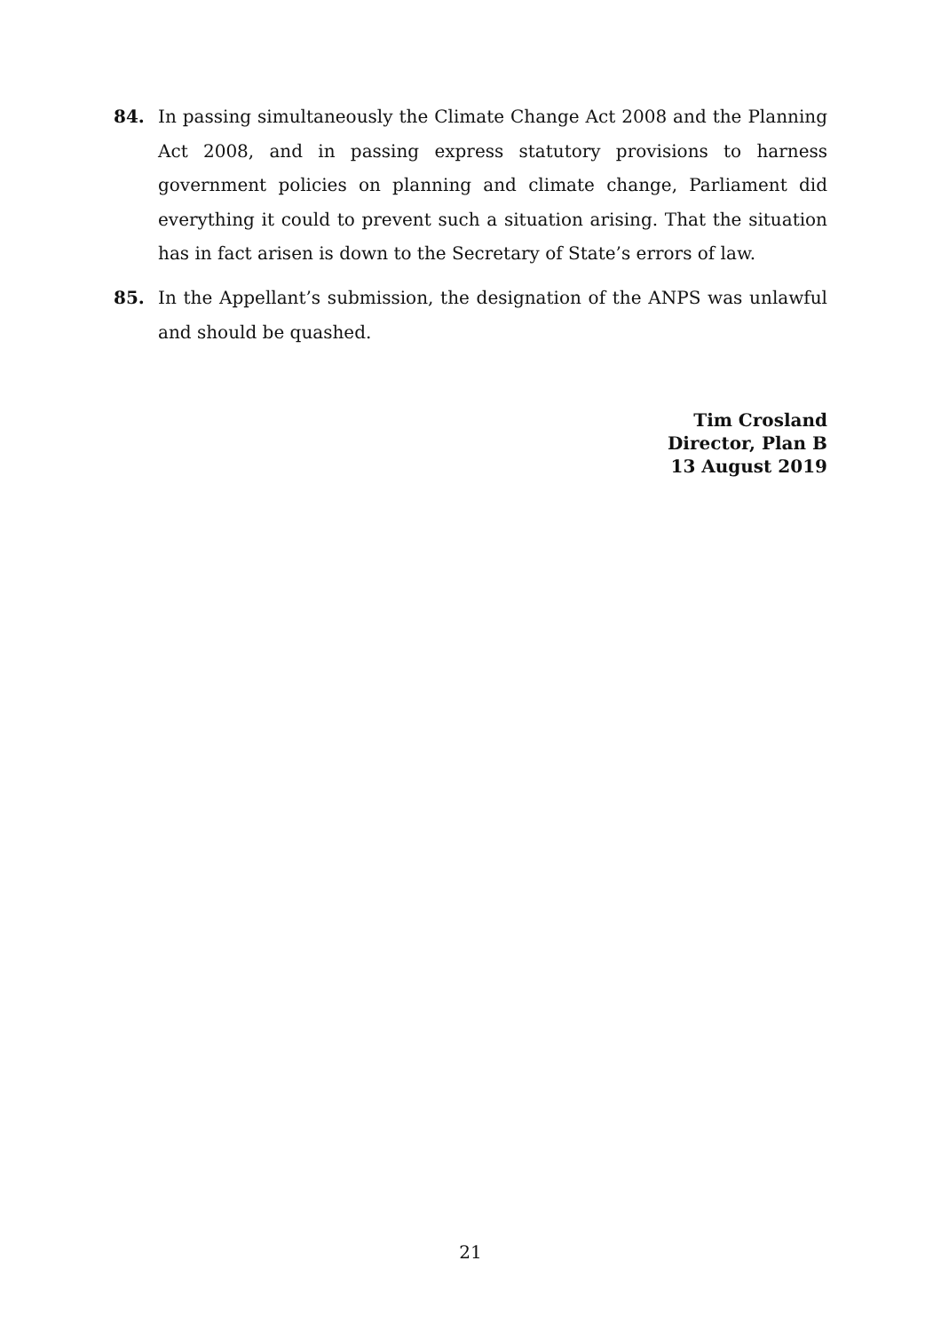84. In passing simultaneously the Climate Change Act 2008 and the Planning Act 2008, and in passing express statutory provisions to harness government policies on planning and climate change, Parliament did everything it could to prevent such a situation arising. That the situation has in fact arisen is down to the Secretary of State’s errors of law.
85. In the Appellant’s submission, the designation of the ANPS was unlawful and should be quashed.
Tim Crosland
Director, Plan B
13 August 2019
21